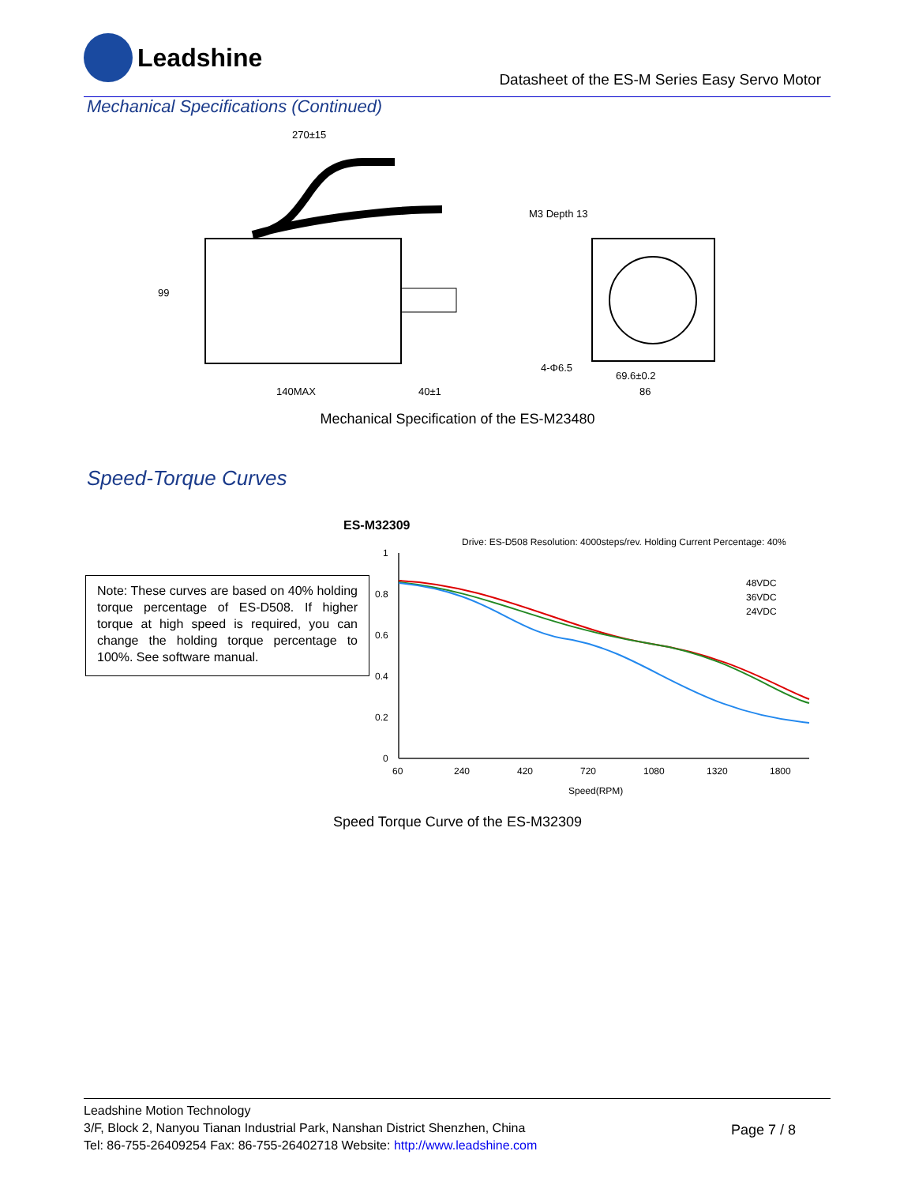Leadshine
Datasheet of the ES-M Series Easy Servo Motor
Mechanical Specifications (Continued)
270±15
99
140MAX
M3 Depth 13
86
69.6±0.2
4-Φ6.5
40±1
Mechanical Specification of the ES-M23480
Speed-Torque Curves
Note: These curves are based on 40% holding torque percentage of ES-D508. If higher torque at high speed is required, you can change the holding torque percentage to 100%. See software manual.
ES-M32309
Drive: ES-D508 Resolution: 4000steps/rev. Holding Current Percentage: 40%
1
0.8
0.6
0.4
0.2
0
60
240
420
720
1080
1320
1800
Speed(RPM)
48VDC
36VDC
24VDC
Speed Torque Curve of the ES-M32309
Leadshine Motion Technology
3/F, Block 2, Nanyou Tianan Industrial Park, Nanshan District Shenzhen, China
Tel: 86-755-26409254 Fax: 86-755-26402718 Website: http://www.leadshine.com
Page 7 / 8